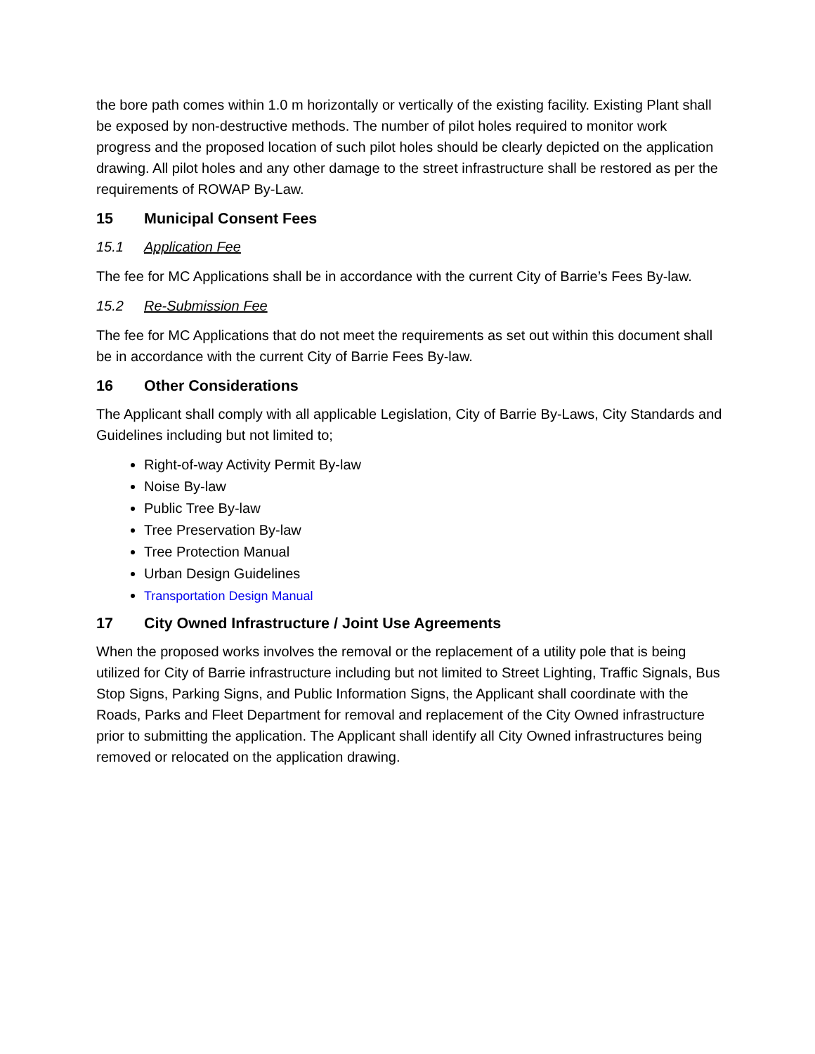the bore path comes within 1.0 m horizontally or vertically of the existing facility. Existing Plant shall be exposed by non-destructive methods. The number of pilot holes required to monitor work progress and the proposed location of such pilot holes should be clearly depicted on the application drawing. All pilot holes and any other damage to the street infrastructure shall be restored as per the requirements of ROWAP By-Law.
15 Municipal Consent Fees
15.1 Application Fee
The fee for MC Applications shall be in accordance with the current City of Barrie’s Fees By-law.
15.2 Re-Submission Fee
The fee for MC Applications that do not meet the requirements as set out within this document shall be in accordance with the current City of Barrie Fees By-law.
16 Other Considerations
The Applicant shall comply with all applicable Legislation, City of Barrie By-Laws, City Standards and Guidelines including but not limited to;
Right-of-way Activity Permit By-law
Noise By-law
Public Tree By-law
Tree Preservation By-law
Tree Protection Manual
Urban Design Guidelines
Transportation Design Manual
17 City Owned Infrastructure / Joint Use Agreements
When the proposed works involves the removal or the replacement of a utility pole that is being utilized for City of Barrie infrastructure including but not limited to Street Lighting, Traffic Signals, Bus Stop Signs, Parking Signs, and Public Information Signs, the Applicant shall coordinate with the Roads, Parks and Fleet Department for removal and replacement of the City Owned infrastructure prior to submitting the application. The Applicant shall identify all City Owned infrastructures being removed or relocated on the application drawing.